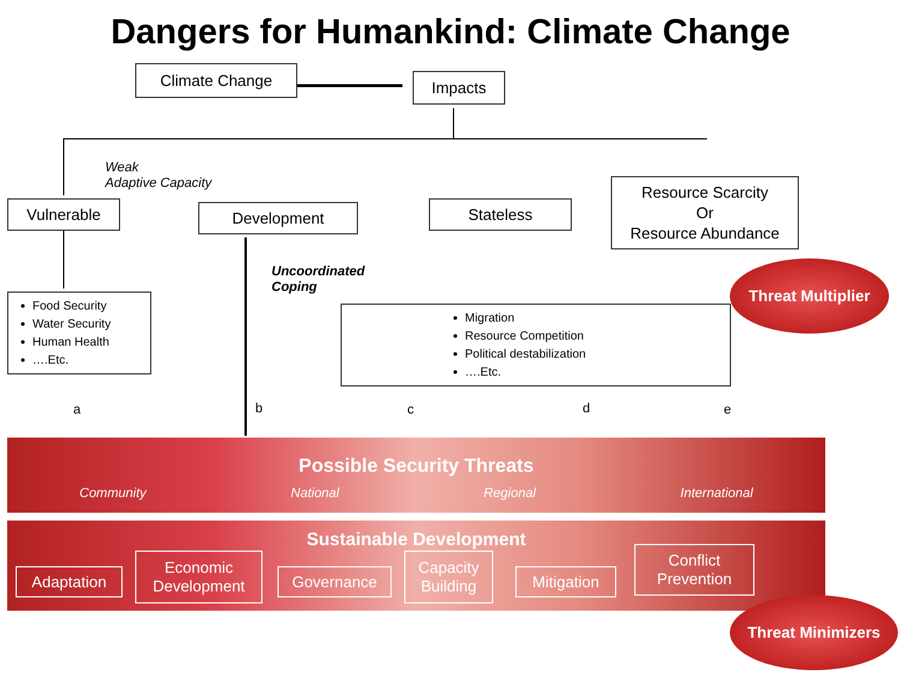Dangers for Humankind: Climate Change
Climate Change Impacts
Weak
Adaptive Capacity
Vulnerable Development Stateless
Resource Scarcity
Or
Resource Abundance
Uncoordinated
Coping
Threat Multiplier
Food Security
Water Security
Human Health
….Etc.
Migration
Resource Competition
Political destabilization
….Etc.
a b c d e
Possible Security Threats
Community National Regional International
Sustainable Development
Adaptation
Economic Development
Governance
Capacity Building
Mitigation
Conflict Prevention
Threat Minimizers